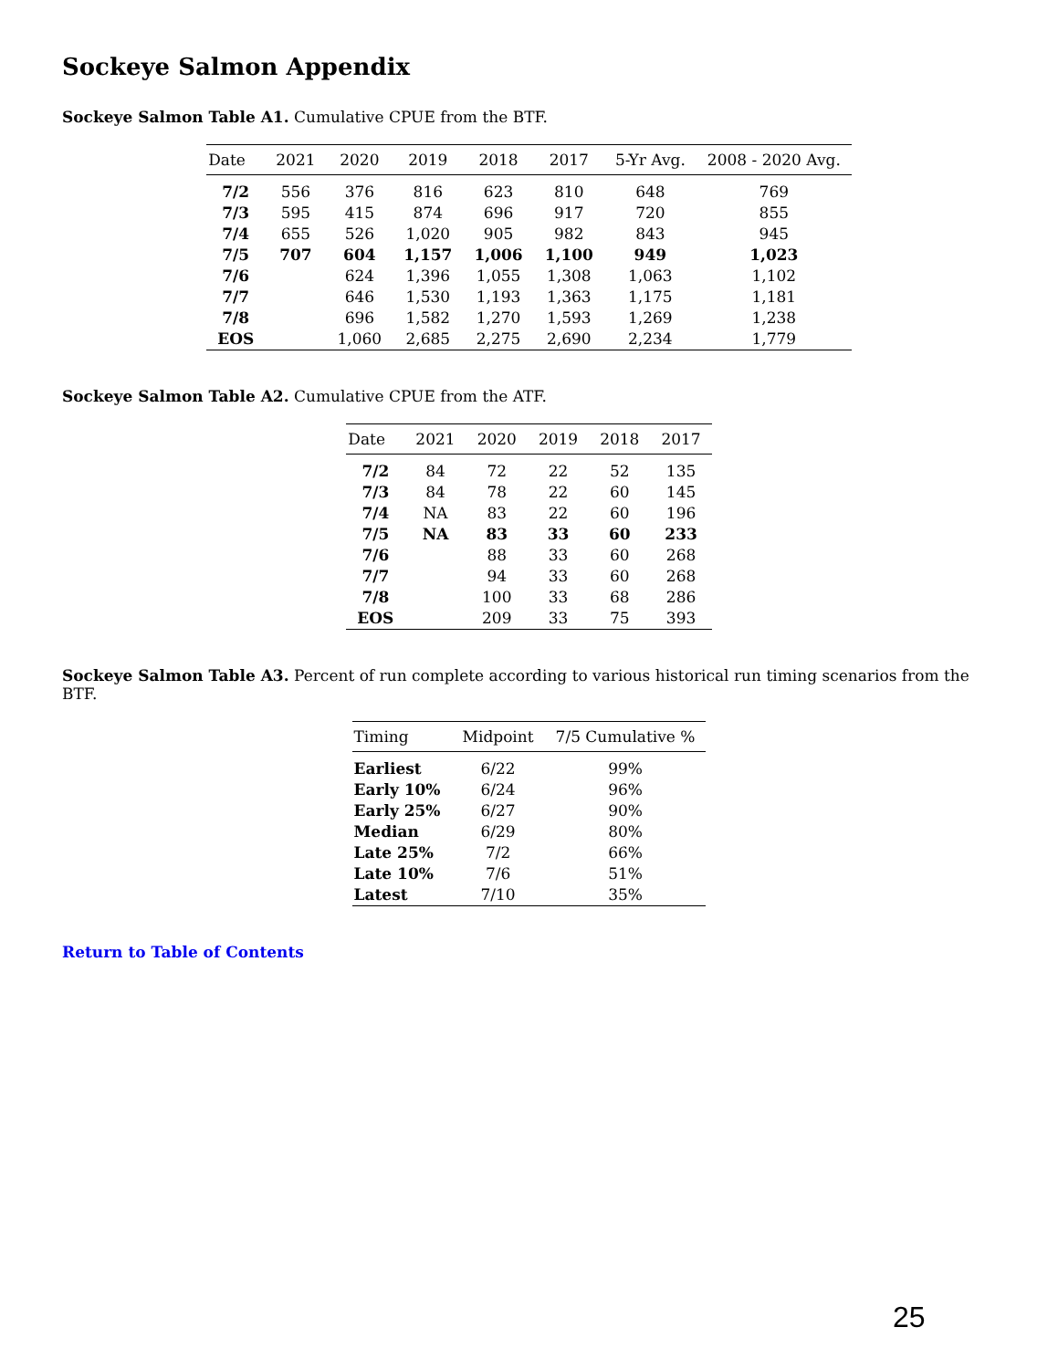Sockeye Salmon Appendix
Sockeye Salmon Table A1. Cumulative CPUE from the BTF.
| Date | 2021 | 2020 | 2019 | 2018 | 2017 | 5-Yr Avg. | 2008 - 2020 Avg. |
| --- | --- | --- | --- | --- | --- | --- | --- |
| 7/2 | 556 | 376 | 816 | 623 | 810 | 648 | 769 |
| 7/3 | 595 | 415 | 874 | 696 | 917 | 720 | 855 |
| 7/4 | 655 | 526 | 1,020 | 905 | 982 | 843 | 945 |
| 7/5 | 707 | 604 | 1,157 | 1,006 | 1,100 | 949 | 1,023 |
| 7/6 | | 624 | 1,396 | 1,055 | 1,308 | 1,063 | 1,102 |
| 7/7 | | 646 | 1,530 | 1,193 | 1,363 | 1,175 | 1,181 |
| 7/8 | | 696 | 1,582 | 1,270 | 1,593 | 1,269 | 1,238 |
| EOS | | 1,060 | 2,685 | 2,275 | 2,690 | 2,234 | 1,779 |
Sockeye Salmon Table A2. Cumulative CPUE from the ATF.
| Date | 2021 | 2020 | 2019 | 2018 | 2017 |
| --- | --- | --- | --- | --- | --- |
| 7/2 | 84 | 72 | 22 | 52 | 135 |
| 7/3 | 84 | 78 | 22 | 60 | 145 |
| 7/4 | NA | 83 | 22 | 60 | 196 |
| 7/5 | NA | 83 | 33 | 60 | 233 |
| 7/6 | | 88 | 33 | 60 | 268 |
| 7/7 | | 94 | 33 | 60 | 268 |
| 7/8 | | 100 | 33 | 68 | 286 |
| EOS | | 209 | 33 | 75 | 393 |
Sockeye Salmon Table A3. Percent of run complete according to various historical run timing scenarios from the BTF.
| Timing | Midpoint | 7/5 Cumulative % |
| --- | --- | --- |
| Earliest | 6/22 | 99% |
| Early 10% | 6/24 | 96% |
| Early 25% | 6/27 | 90% |
| Median | 6/29 | 80% |
| Late 25% | 7/2 | 66% |
| Late 10% | 7/6 | 51% |
| Latest | 7/10 | 35% |
Return to Table of Contents
25